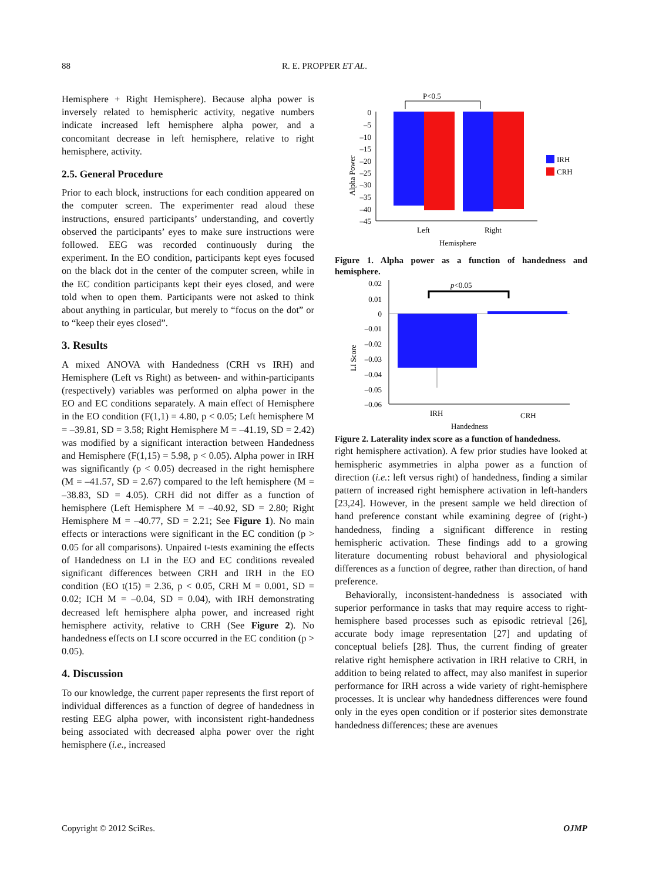88
R. E. PROPPER ET AL.
Hemisphere + Right Hemisphere). Because alpha power is inversely related to hemispheric activity, negative numbers indicate increased left hemisphere alpha power, and a concomitant decrease in left hemisphere, relative to right hemisphere, activity.
2.5. General Procedure
Prior to each block, instructions for each condition appeared on the computer screen. The experimenter read aloud these instructions, ensured participants’ understanding, and covertly observed the participants’ eyes to make sure instructions were followed. EEG was recorded continuously during the experiment. In the EO condition, participants kept eyes focused on the black dot in the center of the computer screen, while in the EC condition participants kept their eyes closed, and were told when to open them. Participants were not asked to think about anything in particular, but merely to “focus on the dot” or to “keep their eyes closed”.
3. Results
A mixed ANOVA with Handedness (CRH vs IRH) and Hemisphere (Left vs Right) as between- and within-participants (respectively) variables was performed on alpha power in the EO and EC conditions separately. A main effect of Hemisphere in the EO condition (F(1,1) = 4.80, p < 0.05; Left hemisphere M = –39.81, SD = 3.58; Right Hemisphere M = –41.19, SD = 2.42) was modified by a significant interaction between Handedness and Hemisphere (F(1,15) = 5.98, p < 0.05). Alpha power in IRH was significantly (p < 0.05) decreased in the right hemisphere (M = –41.57, SD = 2.67) compared to the left hemisphere (M = –38.83, SD = 4.05). CRH did not differ as a function of hemisphere (Left Hemisphere M = –40.92, SD = 2.80; Right Hemisphere M = –40.77, SD = 2.21; See Figure 1). No main effects or interactions were significant in the EC condition (p > 0.05 for all comparisons). Unpaired t-tests examining the effects of Handedness on LI in the EO and EC conditions revealed significant differences between CRH and IRH in the EO condition (EO t(15) = 2.36, p < 0.05, CRH M = 0.001, SD = 0.02; ICH M = –0.04, SD = 0.04), with IRH demonstrating decreased left hemisphere alpha power, and increased right hemisphere activity, relative to CRH (See Figure 2). No handedness effects on LI score occurred in the EC condition (p > 0.05).
4. Discussion
To our knowledge, the current paper represents the first report of individual differences as a function of degree of handedness in resting EEG alpha power, with inconsistent right-handedness being associated with decreased alpha power over the right hemisphere (i.e., increased
P<0.5
0
–5
–10
–15
–20
–25
–30
–35
–40
–45
Alpha Power
Left
Right
Hemisphere
IRH
CRH
Figure 1. Alpha power as a function of handedness and hemisphere.
p<0.05
0.02
0.01
0
–0.01
–0.02
–0.03
–0.04
–0.05
–0.06
LI Score
IRH
CRH
Handedness
Figure 2. Laterality index score as a function of handedness.
right hemisphere activation). A few prior studies have looked at hemispheric asymmetries in alpha power as a function of direction (i.e.: left versus right) of handedness, finding a similar pattern of increased right hemisphere activation in left-handers [23,24]. However, in the present sample we held direction of hand preference constant while examining degree of (right-) handedness, finding a significant difference in resting hemispheric activation. These findings add to a growing literature documenting robust behavioral and physiological differences as a function of degree, rather than direction, of hand preference.
Behaviorally, inconsistent-handedness is associated with superior performance in tasks that may require access to right-hemisphere based processes such as episodic retrieval [26], accurate body image representation [27] and updating of conceptual beliefs [28]. Thus, the current finding of greater relative right hemisphere activation in IRH relative to CRH, in addition to being related to affect, may also manifest in superior performance for IRH across a wide variety of right-hemisphere processes. It is unclear why handedness differences were found only in the eyes open condition or if posterior sites demonstrate handedness differences; these are avenues
Copyright © 2012 SciRes. OJMP